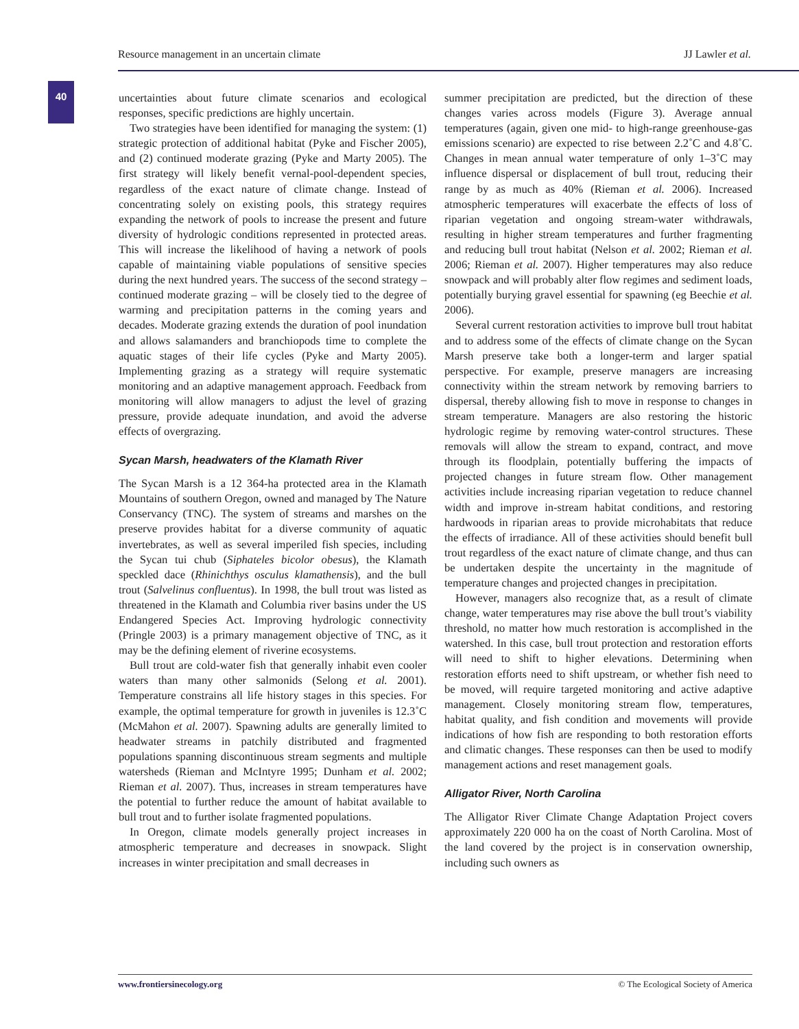Resource management in an uncertain climate JJ Lawler et al.
40
uncertainties about future climate scenarios and ecological responses, specific predictions are highly uncertain.
Two strategies have been identified for managing the system: (1) strategic protection of additional habitat (Pyke and Fischer 2005), and (2) continued moderate grazing (Pyke and Marty 2005). The first strategy will likely benefit vernal-pool-dependent species, regardless of the exact nature of climate change. Instead of concentrating solely on existing pools, this strategy requires expanding the network of pools to increase the present and future diversity of hydrologic conditions represented in protected areas. This will increase the likelihood of having a network of pools capable of maintaining viable populations of sensitive species during the next hundred years. The success of the second strategy – continued moderate grazing – will be closely tied to the degree of warming and precipitation patterns in the coming years and decades. Moderate grazing extends the duration of pool inundation and allows salamanders and branchiopods time to complete the aquatic stages of their life cycles (Pyke and Marty 2005). Implementing grazing as a strategy will require systematic monitoring and an adaptive management approach. Feedback from monitoring will allow managers to adjust the level of grazing pressure, provide adequate inundation, and avoid the adverse effects of overgrazing.
Sycan Marsh, headwaters of the Klamath River
The Sycan Marsh is a 12 364-ha protected area in the Klamath Mountains of southern Oregon, owned and managed by The Nature Conservancy (TNC). The system of streams and marshes on the preserve provides habitat for a diverse community of aquatic invertebrates, as well as several imperiled fish species, including the Sycan tui chub (Siphateles bicolor obesus), the Klamath speckled dace (Rhinichthys osculus klamathensis), and the bull trout (Salvelinus confluentus). In 1998, the bull trout was listed as threatened in the Klamath and Columbia river basins under the US Endangered Species Act. Improving hydrologic connectivity (Pringle 2003) is a primary management objective of TNC, as it may be the defining element of riverine ecosystems.
Bull trout are cold-water fish that generally inhabit even cooler waters than many other salmonids (Selong et al. 2001). Temperature constrains all life history stages in this species. For example, the optimal temperature for growth in juveniles is 12.3˚C (McMahon et al. 2007). Spawning adults are generally limited to headwater streams in patchily distributed and fragmented populations spanning discontinuous stream segments and multiple watersheds (Rieman and McIntyre 1995; Dunham et al. 2002; Rieman et al. 2007). Thus, increases in stream temperatures have the potential to further reduce the amount of habitat available to bull trout and to further isolate fragmented populations.
In Oregon, climate models generally project increases in atmospheric temperature and decreases in snowpack. Slight increases in winter precipitation and small decreases in
summer precipitation are predicted, but the direction of these changes varies across models (Figure 3). Average annual temperatures (again, given one mid- to high-range greenhouse-gas emissions scenario) are expected to rise between 2.2˚C and 4.8˚C. Changes in mean annual water temperature of only 1–3˚C may influence dispersal or displacement of bull trout, reducing their range by as much as 40% (Rieman et al. 2006). Increased atmospheric temperatures will exacerbate the effects of loss of riparian vegetation and ongoing stream-water withdrawals, resulting in higher stream temperatures and further fragmenting and reducing bull trout habitat (Nelson et al. 2002; Rieman et al. 2006; Rieman et al. 2007). Higher temperatures may also reduce snowpack and will probably alter flow regimes and sediment loads, potentially burying gravel essential for spawning (eg Beechie et al. 2006).
Several current restoration activities to improve bull trout habitat and to address some of the effects of climate change on the Sycan Marsh preserve take both a longer-term and larger spatial perspective. For example, preserve managers are increasing connectivity within the stream network by removing barriers to dispersal, thereby allowing fish to move in response to changes in stream temperature. Managers are also restoring the historic hydrologic regime by removing water-control structures. These removals will allow the stream to expand, contract, and move through its floodplain, potentially buffering the impacts of projected changes in future stream flow. Other management activities include increasing riparian vegetation to reduce channel width and improve in-stream habitat conditions, and restoring hardwoods in riparian areas to provide microhabitats that reduce the effects of irradiance. All of these activities should benefit bull trout regardless of the exact nature of climate change, and thus can be undertaken despite the uncertainty in the magnitude of temperature changes and projected changes in precipitation.
However, managers also recognize that, as a result of climate change, water temperatures may rise above the bull trout’s viability threshold, no matter how much restoration is accomplished in the watershed. In this case, bull trout protection and restoration efforts will need to shift to higher elevations. Determining when restoration efforts need to shift upstream, or whether fish need to be moved, will require targeted monitoring and active adaptive management. Closely monitoring stream flow, temperatures, habitat quality, and fish condition and movements will provide indications of how fish are responding to both restoration efforts and climatic changes. These responses can then be used to modify management actions and reset management goals.
Alligator River, North Carolina
The Alligator River Climate Change Adaptation Project covers approximately 220 000 ha on the coast of North Carolina. Most of the land covered by the project is in conservation ownership, including such owners as
www.frontiersinecology.org © The Ecological Society of America